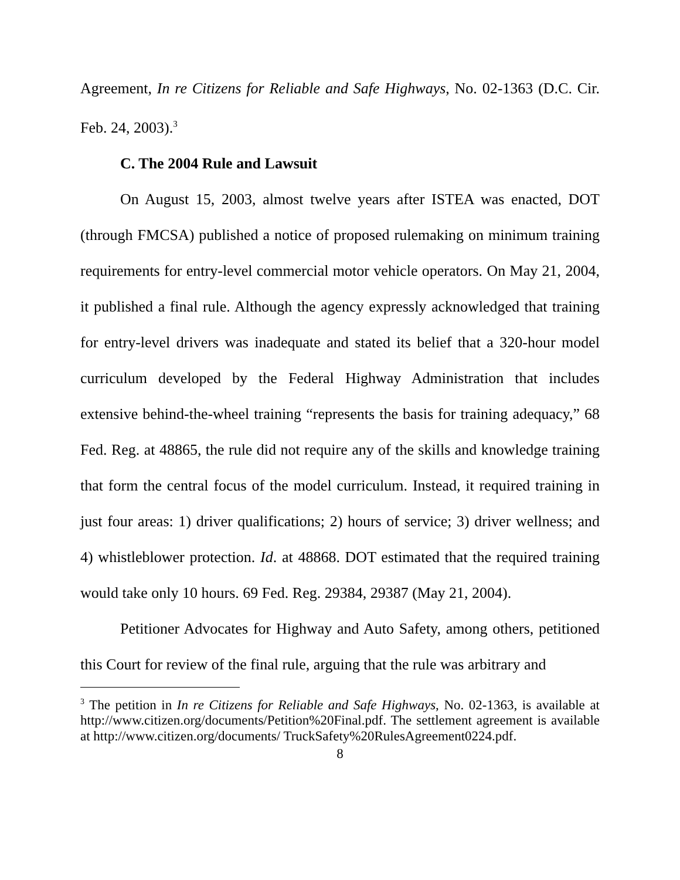Agreement, In re Citizens for Reliable and Safe Highways, No. 02-1363 (D.C. Cir. Feb. 24, 2003).<sup>3</sup>
C. The 2004 Rule and Lawsuit
On August 15, 2003, almost twelve years after ISTEA was enacted, DOT (through FMCSA) published a notice of proposed rulemaking on minimum training requirements for entry-level commercial motor vehicle operators. On May 21, 2004, it published a final rule. Although the agency expressly acknowledged that training for entry-level drivers was inadequate and stated its belief that a 320-hour model curriculum developed by the Federal Highway Administration that includes extensive behind-the-wheel training “represents the basis for training adequacy,” 68 Fed. Reg. at 48865, the rule did not require any of the skills and knowledge training that form the central focus of the model curriculum. Instead, it required training in just four areas: 1) driver qualifications; 2) hours of service; 3) driver wellness; and 4) whistleblower protection. Id. at 48868. DOT estimated that the required training would take only 10 hours. 69 Fed. Reg. 29384, 29387 (May 21, 2004).
Petitioner Advocates for Highway and Auto Safety, among others, petitioned this Court for review of the final rule, arguing that the rule was arbitrary and
<sup>3</sup> The petition in In re Citizens for Reliable and Safe Highways, No. 02-1363, is available at http://www.citizen.org/documents/Petition%20Final.pdf. The settlement agreement is available at http://www.citizen.org/documents/ TruckSafety%20RulesAgreement0224.pdf.
8